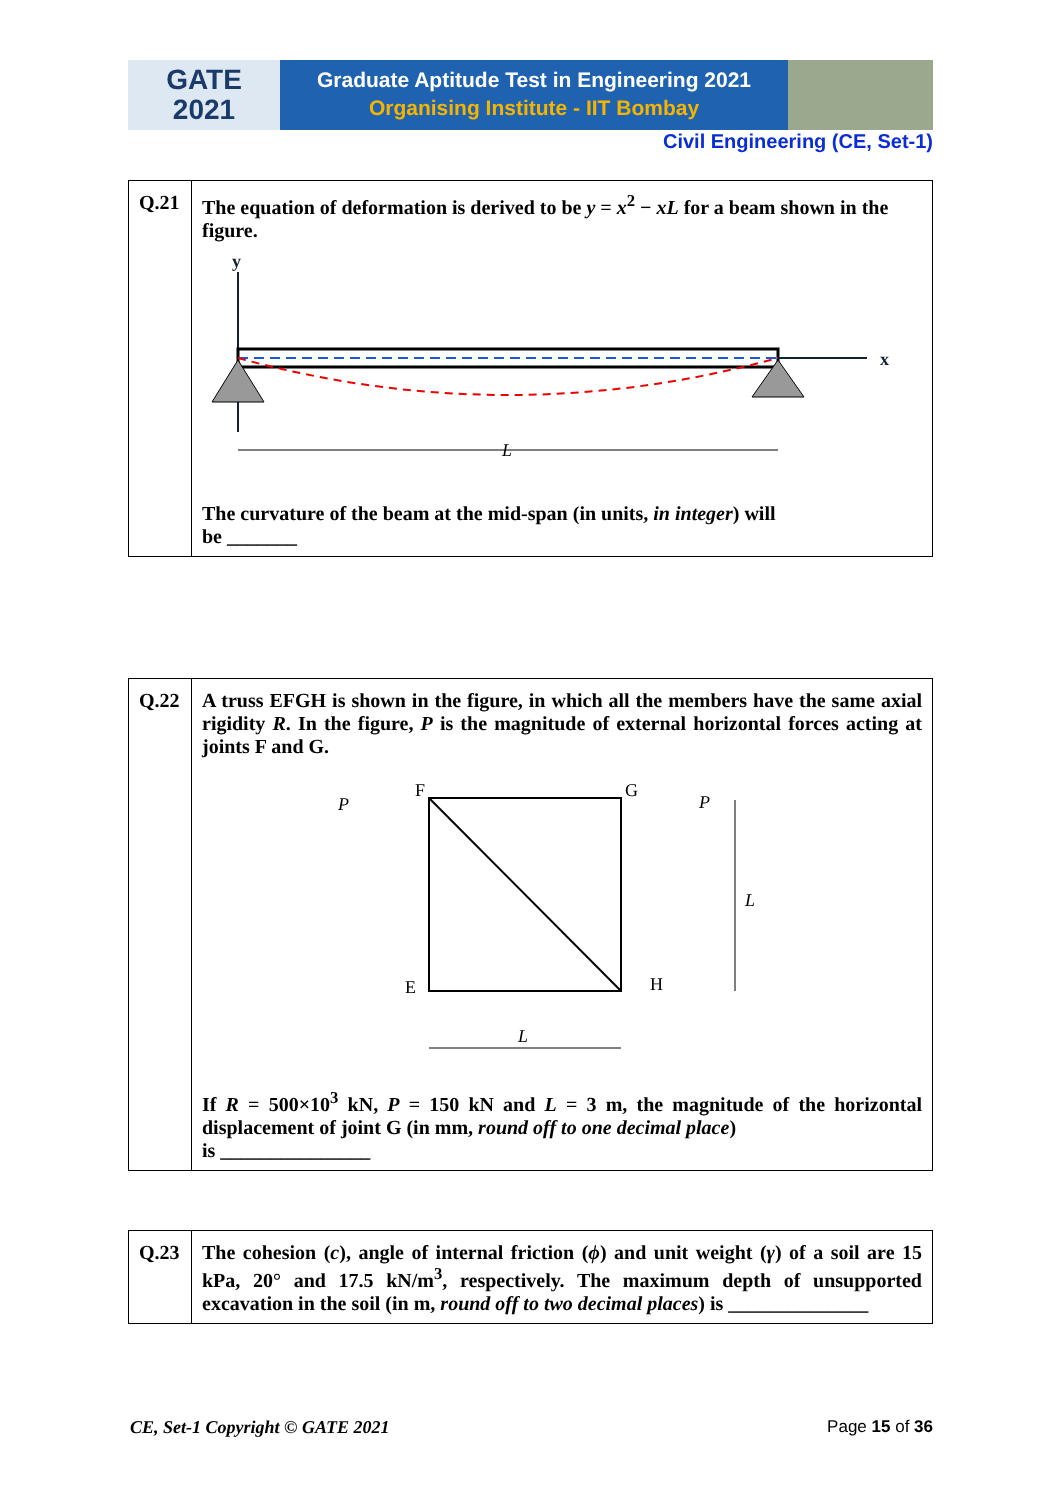GATE
2021
Graduate Aptitude Test in Engineering 2021
Organising Institute - IIT Bombay
Civil Engineering (CE, Set-1)
| Q.21 | The equation of deformation is derived to be y = x<sup>2</sup> − xL for a beam shown in the figure. y x L The curvature of the beam at the mid-span (in units, in integer ) will be _______ |
| Q.22 | A truss EFGH is shown in the figure, in which all the members have the same axial rigidity R . In the figure, P is the magnitude of external horizontal forces acting at joints F and G. F G E H P P L L If R = 500×10<sup>3</sup> kN, P = 150 kN and L = 3 m, the magnitude of the horizontal displacement of joint G (in mm, round off to one decimal place ) is _______________ |
| Q.23 | The cohesion ( c ), angle of internal friction ( ϕ ) and unit weight ( γ ) of a soil are 15 kPa, 20° and 17.5 kN/m<sup>3</sup>, respectively. The maximum depth of unsupported excavation in the soil (in m, round off to two decimal places ) is ______________ |
CE, Set-1 Copyright © GATE 2021 Page 15 of 36